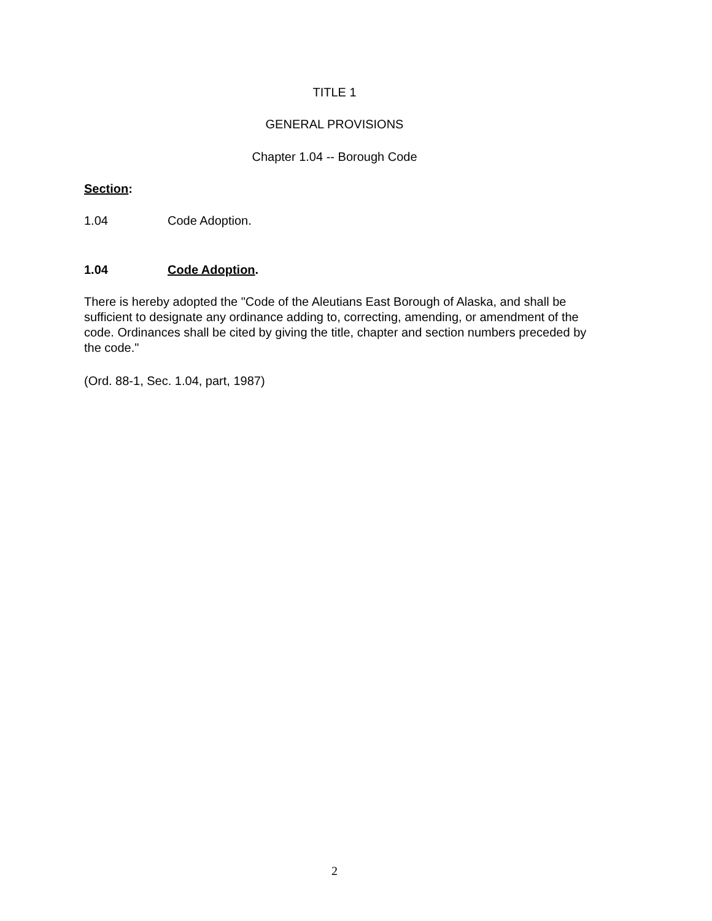TITLE 1
GENERAL PROVISIONS
Chapter 1.04 -- Borough Code
Section:
1.04 Code Adoption.
1.04 Code Adoption.
There is hereby adopted the "Code of the Aleutians East Borough of Alaska, and shall be sufficient to designate any ordinance adding to, correcting, amending, or amendment of the code. Ordinances shall be cited by giving the title, chapter and section numbers preceded by the code."
(Ord. 88-1, Sec. 1.04, part, 1987)
2